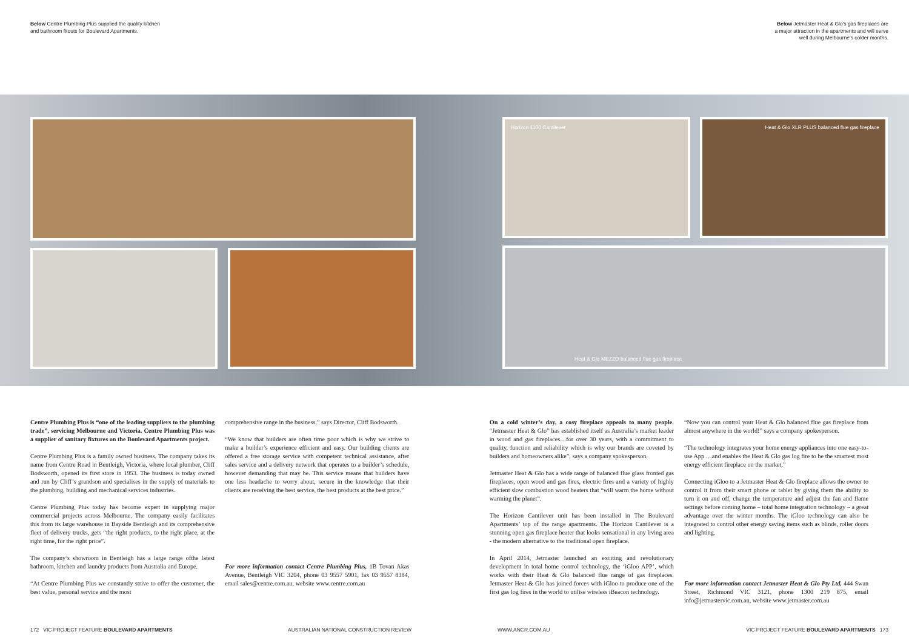Below Centre Plumbing Plus supplied the quality kitchen
and bathroom fitouts for Boulevard Apartments.
Below Jetmaster Heat & Glo's gas fireplaces are
a major attraction in the apartments and will serve
well during Melbourne's colder months.
Horizon 1100 Cantilever Heat & Glo XLR PLUS balanced flue gas fireplace
Heat & Glo MEZZO balanced flue gas fireplace
Centre Plumbing Plus is “one of the leading suppliers to the plumbing trade”, servicing Melbourne and Victoria. Centre Plumbing Plus was a supplier of sanitary fixtures on the Boulevard Apartments project.
Centre Plumbing Plus is a family owned business. The company takes its name from Centre Road in Bentleigh, Victoria, where local plumber, Cliff Bodsworth, opened its first store in 1953. The business is today owned and run by Cliff’s grandson and specialises in the supply of materials to the plumbing, building and mechanical services industries.
Centre Plumbing Plus today has become expert in supplying major commercial projects across Melbourne. The company easily facilitates this from its large warehouse in Bayside Bentleigh and its comprehensive fleet of delivery trucks, gets “the right products, to the right place, at the right time, for the right price”.
The company’s showroom in Bentleigh has a large range ofthe latest bathroom, kitchen and laundry products from Australia and Europe.
“At Centre Plumbing Plus we constantly strive to offer the customer, the best value, personal service and the most
comprehensive range in the business,” says Director, Cliff Bodsworth.
“We know that builders are often time poor which is why we strive to make a builder’s experience efficient and easy. Our building clients are offered a free storage service with competent technical assistance, after sales service and a delivery network that operates to a builder’s schedule, however demanding that may be. This service means that builders have one less headache to worry about, secure in the knowledge that their clients are receiving the best service, the best products at the best price.”
For more information contact Centre Plumbing Plus, 1B Tovan Akas Avenue, Bentleigh VIC 3204, phone 03 9557 5901, fax 03 9557 8384, email sales@centre.com.au, website www.centre.com.au
On a cold winter’s day, a cosy fireplace appeals to many people. “Jetmaster Heat & Glo” has established itself as Australia’s market leader in wood and gas fireplaces…for over 30 years, with a commitment to quality, function and reliability which is why our brands are coveted by builders and homeowners alike”, says a company spokesperson.
Jetmaster Heat & Glo has a wide range of balanced flue glass fronted gas fireplaces, open wood and gas fires, electric fires and a variety of highly efficient slow combustion wood heaters that “will warm the home without warming the planet”.
The Horizon Cantilever unit has been installed in The Boulevard Apartments’ top of the range apartments. The Horizon Cantilever is a stunning open gas fireplace heater that looks sensational in any living area - the modern alternative to the traditional open fireplace.
In April 2014, Jetmaster launched an exciting and revolutionary development in total home control technology, the ‘iGloo APP’, which works with their Heat & Glo balanced flue range of gas fireplaces. Jetmaster Heat & Glo has joined forces with iGloo to produce one of the first gas log fires in the world to utilise wireless iBeacon technology.
“Now you can control your Heat & Glo balanced flue gas fireplace from almost anywhere in the world!” says a company spokesperson.
“The technology integrates your home energy appliances into one easy-to-use App …and enables the Heat & Glo gas log fire to be the smartest most energy efficient fireplace on the market.”
Connecting iGloo to a Jetmaster Heat & Glo fireplace allows the owner to control it from their smart phone or tablet by giving them the ability to turn it on and off, change the temperature and adjust the fan and flame settings before coming home – total home integration technology – a great advantage over the winter months. The iGloo technology can also be integrated to control other energy saving items such as blinds, roller doors and lighting.
For more information contact Jetmaster Heat & Glo Pty Ltd, 444 Swan Street, Richmond VIC 3121, phone 1300 219 875, email info@jetmastervic.com.au, website www.jetmaster.com.au
172 VIC PROJECT FEATURE BOULEVARD APARTMENTS
AUSTRALIAN NATIONAL CONSTRUCTION REVIEW
WWW.ANCR.COM.AU
VIC PROJECT FEATURE BOULEVARD APARTMENTS 173